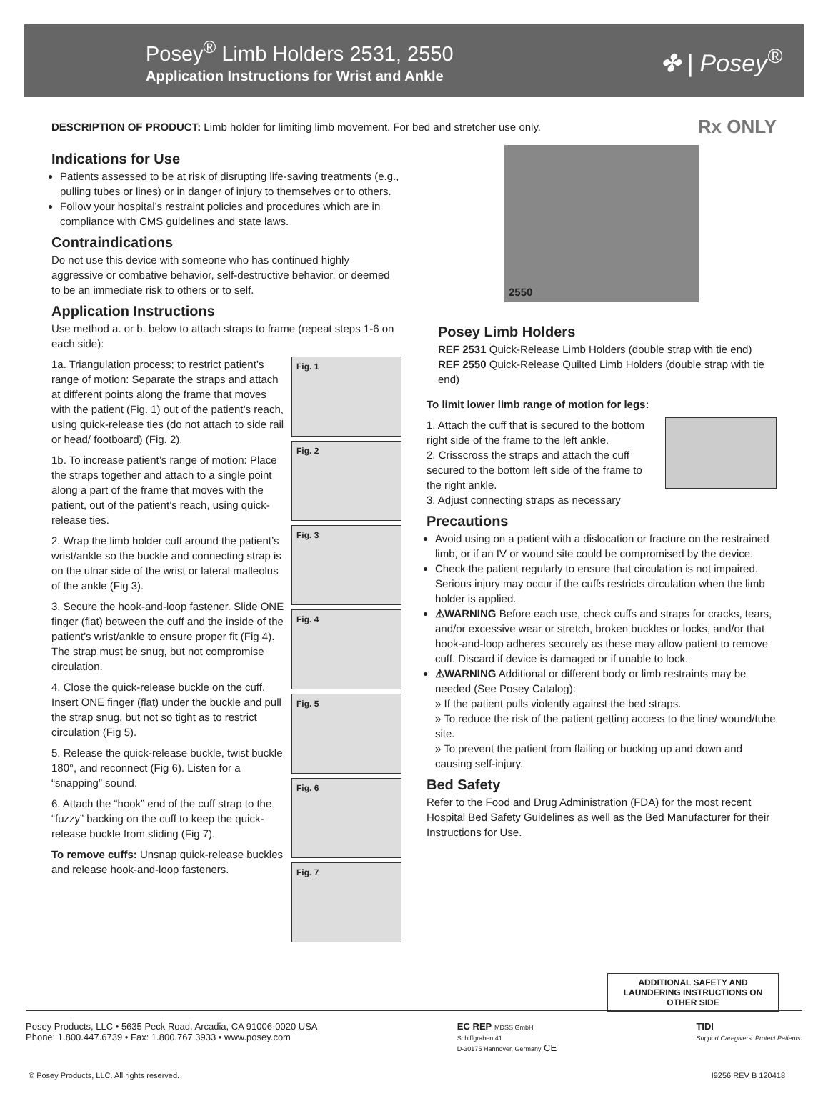Posey<sup>®</sup> Limb Holders 2531, 2550
Application Instructions for Wrist and Ankle
✤ | Posey<sup>®</sup>
DESCRIPTION OF PRODUCT: Limb holder for limiting limb movement. For bed and stretcher use only.
Rx ONLY
Indications for Use
Patients assessed to be at risk of disrupting life-saving treatments (e.g., pulling tubes or lines) or in danger of injury to themselves or to others.
Follow your hospital’s restraint policies and procedures which are in compliance with CMS guidelines and state laws.
Contraindications
Do not use this device with someone who has continued highly aggressive or combative behavior, self-destructive behavior, or deemed to be an immediate risk to others or to self.
Application Instructions
Use method a. or b. below to attach straps to frame (repeat steps 1-6 on each side):
1a. Triangulation process; to restrict patient’s range of motion: Separate the straps and attach at different points along the frame that moves with the patient (Fig. 1) out of the patient’s reach, using quick-release ties (do not attach to side rail or head/ footboard) (Fig. 2).
1b. To increase patient’s range of motion: Place the straps together and attach to a single point along a part of the frame that moves with the patient, out of the patient’s reach, using quick-release ties.
2. Wrap the limb holder cuff around the patient’s wrist/ankle so the buckle and connecting strap is on the ulnar side of the wrist or lateral malleolus of the ankle (Fig 3).
3. Secure the hook-and-loop fastener. Slide ONE finger (flat) between the cuff and the inside of the patient’s wrist/ankle to ensure proper fit (Fig 4). The strap must be snug, but not compromise circulation.
4. Close the quick-release buckle on the cuff. Insert ONE finger (flat) under the buckle and pull the strap snug, but not so tight as to restrict circulation (Fig 5).
5. Release the quick-release buckle, twist buckle 180°, and reconnect (Fig 6). Listen for a “snapping” sound.
6. Attach the “hook” end of the cuff strap to the “fuzzy” backing on the cuff to keep the quick-release buckle from sliding (Fig 7).
To remove cuffs: Unsnap quick-release buckles and release hook-and-loop fasteners.
Fig. 1
Fig. 2
Fig. 3
Fig. 4
Fig. 5
Fig. 6
Fig. 7
2550
Posey Limb Holders
REF 2531 Quick-Release Limb Holders (double strap with tie end)
REF 2550 Quick-Release Quilted Limb Holders (double strap with tie end)
To limit lower limb range of motion for legs:
1. Attach the cuff that is secured to the bottom right side of the frame to the left ankle.
2. Crisscross the straps and attach the cuff secured to the bottom left side of the frame to the right ankle.
3. Adjust connecting straps as necessary
Precautions
Avoid using on a patient with a dislocation or fracture on the restrained limb, or if an IV or wound site could be compromised by the device.
Check the patient regularly to ensure that circulation is not impaired. Serious injury may occur if the cuffs restricts circulation when the limb holder is applied.
⚠WARNING Before each use, check cuffs and straps for cracks, tears, and/or excessive wear or stretch, broken buckles or locks, and/or that hook-and-loop adheres securely as these may allow patient to remove cuff. Discard if device is damaged or if unable to lock.
⚠WARNING Additional or different body or limb restraints may be needed (See Posey Catalog):
» If the patient pulls violently against the bed straps.
» To reduce the risk of the patient getting access to the line/ wound/tube site.
» To prevent the patient from flailing or bucking up and down and causing self-injury.
Bed Safety
Refer to the Food and Drug Administration (FDA) for the most recent Hospital Bed Safety Guidelines as well as the Bed Manufacturer for their Instructions for Use.
ADDITIONAL SAFETY AND LAUNDERING INSTRUCTIONS ON OTHER SIDE
Posey Products, LLC • 5635 Peck Road, Arcadia, CA 91006-0020 USA
Phone: 1.800.447.6739 • Fax: 1.800.767.3933 • www.posey.com
EC REP MDSS GmbH
Schiffgraben 41
D-30175 Hannover, Germany CE
TIDI
Support Caregivers. Protect Patients.
© Posey Products, LLC. All rights reserved. I9256 REV B 120418